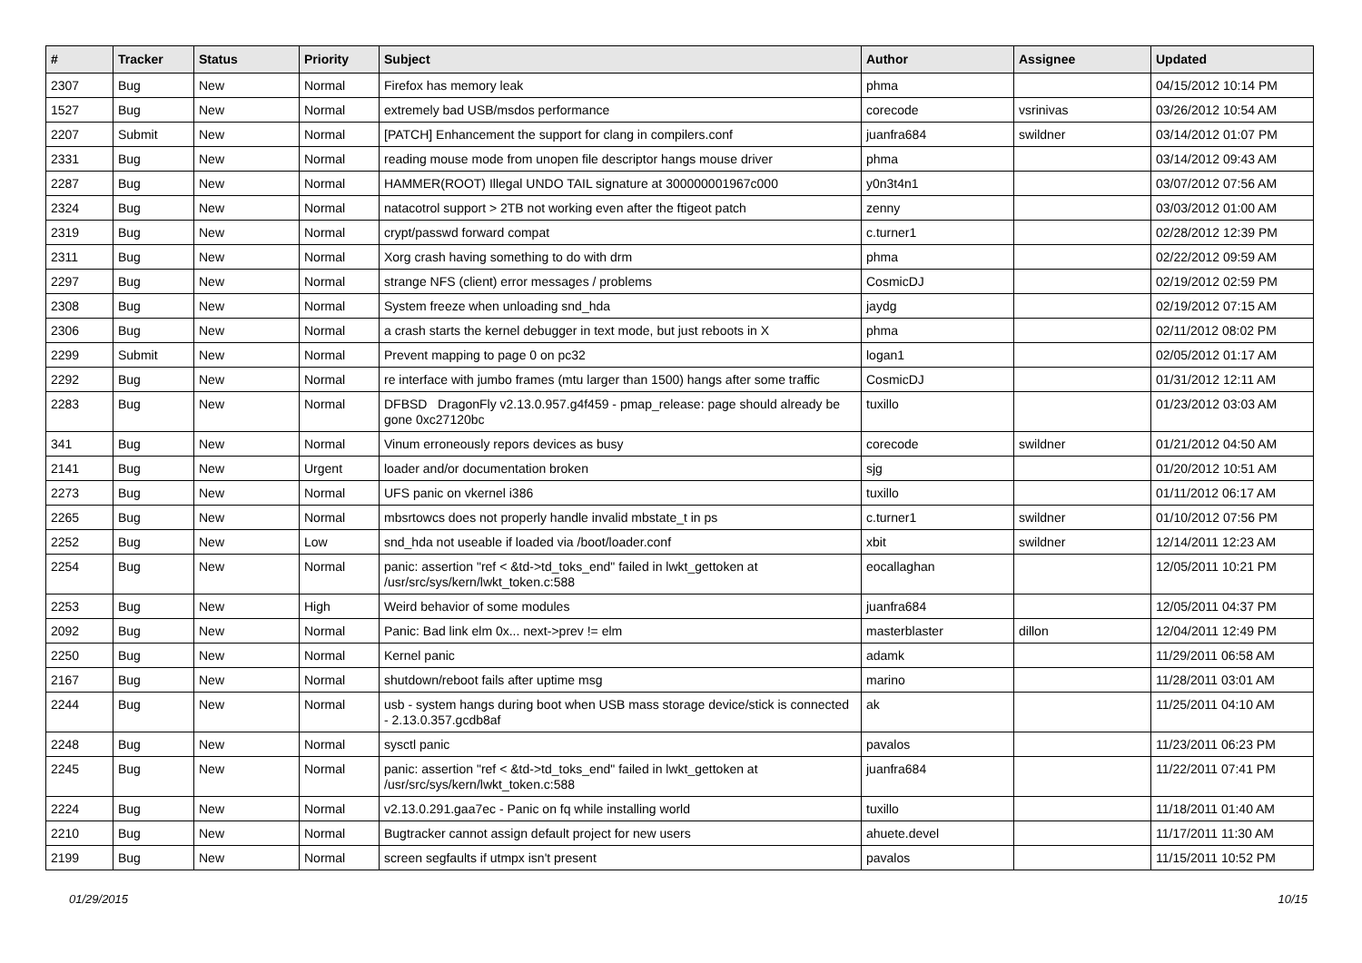| # | Tracker | Status | Priority | Subject | Author | Assignee | Updated |
| --- | --- | --- | --- | --- | --- | --- | --- |
| 2307 | Bug | New | Normal | Firefox has memory leak | phma | | 04/15/2012 10:14 PM |
| 1527 | Bug | New | Normal | extremely bad USB/msdos performance | corecode | vsrinivas | 03/26/2012 10:54 AM |
| 2207 | Submit | New | Normal | [PATCH] Enhancement the support for clang in compilers.conf | juanfra684 | swildner | 03/14/2012 01:07 PM |
| 2331 | Bug | New | Normal | reading mouse mode from unopen file descriptor hangs mouse driver | phma | | 03/14/2012 09:43 AM |
| 2287 | Bug | New | Normal | HAMMER(ROOT) Illegal UNDO TAIL signature at 300000001967c000 | y0n3t4n1 | | 03/07/2012 07:56 AM |
| 2324 | Bug | New | Normal | natacotrol support > 2TB not working even after the ftigeot patch | zenny | | 03/03/2012 01:00 AM |
| 2319 | Bug | New | Normal | crypt/passwd forward compat | c.turner1 | | 02/28/2012 12:39 PM |
| 2311 | Bug | New | Normal | Xorg crash having something to do with drm | phma | | 02/22/2012 09:59 AM |
| 2297 | Bug | New | Normal | strange NFS (client) error messages / problems | CosmicDJ | | 02/19/2012 02:59 PM |
| 2308 | Bug | New | Normal | System freeze when unloading snd_hda | jaydg | | 02/19/2012 07:15 AM |
| 2306 | Bug | New | Normal | a crash starts the kernel debugger in text mode, but just reboots in X | phma | | 02/11/2012 08:02 PM |
| 2299 | Submit | New | Normal | Prevent mapping to page 0 on pc32 | logan1 | | 02/05/2012 01:17 AM |
| 2292 | Bug | New | Normal | re interface with jumbo frames (mtu larger than 1500) hangs after some traffic | CosmicDJ | | 01/31/2012 12:11 AM |
| 2283 | Bug | New | Normal | DFBSD DragonFly v2.13.0.957.g4f459 - pmap_release: page should already be gone 0xc27120bc | tuxillo | | 01/23/2012 03:03 AM |
| 341 | Bug | New | Normal | Vinum erroneously repors devices as busy | corecode | swildner | 01/21/2012 04:50 AM |
| 2141 | Bug | New | Urgent | loader and/or documentation broken | sjg | | 01/20/2012 10:51 AM |
| 2273 | Bug | New | Normal | UFS panic on vkernel i386 | tuxillo | | 01/11/2012 06:17 AM |
| 2265 | Bug | New | Normal | mbsrtowcs does not properly handle invalid mbstate_t in ps | c.turner1 | swildner | 01/10/2012 07:56 PM |
| 2252 | Bug | New | Low | snd_hda not useable if loaded via /boot/loader.conf | xbit | swildner | 12/14/2011 12:23 AM |
| 2254 | Bug | New | Normal | panic: assertion "ref < &td->td_toks_end" failed in lwkt_gettoken at /usr/src/sys/kern/lwkt_token.c:588 | eocallaghan | | 12/05/2011 10:21 PM |
| 2253 | Bug | New | High | Weird behavior of some modules | juanfra684 | | 12/05/2011 04:37 PM |
| 2092 | Bug | New | Normal | Panic: Bad link elm 0x... next->prev != elm | masterblaster | dillon | 12/04/2011 12:49 PM |
| 2250 | Bug | New | Normal | Kernel panic | adamk | | 11/29/2011 06:58 AM |
| 2167 | Bug | New | Normal | shutdown/reboot fails after uptime msg | marino | | 11/28/2011 03:01 AM |
| 2244 | Bug | New | Normal | usb - system hangs during boot when USB mass storage device/stick is connected - 2.13.0.357.gcdb8af | ak | | 11/25/2011 04:10 AM |
| 2248 | Bug | New | Normal | sysctl panic | pavalos | | 11/23/2011 06:23 PM |
| 2245 | Bug | New | Normal | panic: assertion "ref < &td->td_toks_end" failed in lwkt_gettoken at /usr/src/sys/kern/lwkt_token.c:588 | juanfra684 | | 11/22/2011 07:41 PM |
| 2224 | Bug | New | Normal | v2.13.0.291.gaa7ec - Panic on fq while installing world | tuxillo | | 11/18/2011 01:40 AM |
| 2210 | Bug | New | Normal | Bugtracker cannot assign default project for new users | ahuete.devel | | 11/17/2011 11:30 AM |
| 2199 | Bug | New | Normal | screen segfaults if utmpx isn't present | pavalos | | 11/15/2011 10:52 PM |
01/29/2015 10/15